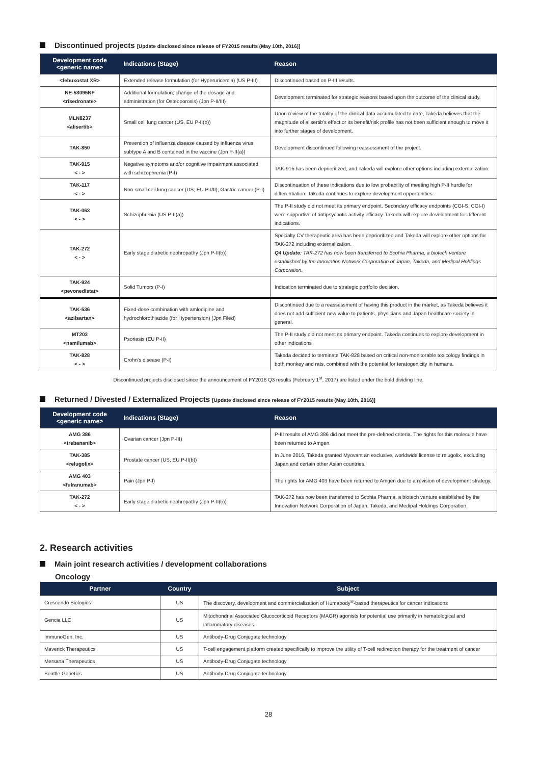Discontinued projects [Update disclosed since release of FY2015 results (May 10th, 2016)]
| Development code <generic name> | Indications (Stage) | Reason |
| --- | --- | --- |
| <febuxostat XR> | Extended release formulation (for Hyperuricemia) (US P-III) | Discontinued based on P-III results. |
| NE-58095NF <risedronate> | Additional formulation; change of the dosage and administration (for Osteoporosis) (Jpn P-II/III) | Development terminated for strategic reasons based upon the outcome of the clinical study. |
| MLN8237 <alisertib> | Small cell lung cancer (US, EU P-II(b)) | Upon review of the totality of the clinical data accumulated to date, Takeda believes that the magnitude of alisertib's effect or its benefit/risk profile has not been sufficient enough to move it into further stages of development. |
| TAK-850 | Prevention of influenza disease caused by influenza virus subtype A and B contained in the vaccine (Jpn P-II(a)) | Development discontinued following reassessment of the project. |
| TAK-915 < - > | Negative symptoms and/or cognitive impairment associated with schizophrenia (P-I) | TAK-915 has been deprioritized, and Takeda will explore other options including externalization. |
| TAK-117 < - > | Non-small cell lung cancer (US, EU P-I/II), Gastric cancer (P-I) | Discontinuation of these indications due to low probability of meeting high P-II hurdle for differentiation. Takeda continues to explore development opportunities. |
| TAK-063 < - > | Schizophrenia (US P-II(a)) | The P-II study did not meet its primary endpoint. Secondary efficacy endpoints (CGI-S, CGI-I) were supportive of antipsychotic activity efficacy. Takeda will explore development for different indications. |
| TAK-272 < - > | Early stage diabetic nephropathy (Jpn P-II(b)) | Specialty CV therapeutic area has been deprioritized and Takeda will explore other options for TAK-272 including externalization. Q4 Update: TAK-272 has now been transferred to Scohia Pharma, a biotech venture established by the Innovation Network Corporation of Japan, Takeda, and Medipal Holdings Corporation. |
| TAK-924 <pevonedistat> | Solid Tumors (P-I) | Indication terminated due to strategic portfolio decision. |
| TAK-536 <azilsartan> | Fixed-dose combination with amlodipine and hydrochlorothiazide (for Hypertension) (Jpn Filed) | Discontinued due to a reassessment of having this product in the market, as Takeda believes it does not add sufficient new value to patients, physicians and Japan healthcare society in general. |
| MT203 <namilumab> | Psoriasis (EU P-II) | The P-II study did not meet its primary endpoint. Takeda continues to explore development in other indications |
| TAK-828 < - > | Crohn's disease (P-I) | Takeda decided to terminate TAK-828 based on critical non-monitorable toxicology findings in both monkey and rats, combined with the potential for teratogenicity in humans. |
Discontinued projects disclosed since the announcement of FY2016 Q3 results (February 1<sup>st</sup>, 2017) are listed under the bold dividing line.
Returned / Divested / Externalized Projects [Update disclosed since release of FY2015 results (May 10th, 2016)]
| Development code <generic name> | Indications (Stage) | Reason |
| --- | --- | --- |
| AMG 386 <trebananib> | Ovarian cancer (Jpn P-III) | P-III results of AMG 386 did not meet the pre-defined criteria. The rights for this molecule have been returned to Amgen. |
| TAK-385 <relugolix> | Prostate cancer (US, EU P-II(b)) | In June 2016, Takeda granted Myovant an exclusive, worldwide license to relugolix, excluding Japan and certain other Asian countries. |
| AMG 403 <fulranumab> | Pain (Jpn P-I) | The rights for AMG 403 have been returned to Amgen due to a revision of development strategy. |
| TAK-272 < - > | Early stage diabetic nephropathy (Jpn P-II(b)) | TAK-272 has now been transferred to Scohia Pharma, a biotech venture established by the Innovation Network Corporation of Japan, Takeda, and Medipal Holdings Corporation. |
2. Research activities
Main joint research activities / development collaborations
Oncology
| Partner | Country | Subject |
| --- | --- | --- |
| Crescendo Biologics | US | The discovery, development and commercialization of Humabody<sup>®</sup>-based therapeutics for cancer indications |
| Gencia LLC | US | Mitochondrial Associated Glucocorticoid Receptors (MAGR) agonists for potential use primarily in hematological and inflammatory diseases |
| ImmunoGen, Inc. | US | Antibody-Drug Conjugate technology |
| Maverick Therapeutics | US | T-cell engagement platform created specifically to improve the utility of T-cell redirection therapy for the treatment of cancer |
| Mersana Therapeutics | US | Antibody-Drug Conjugate technology |
| Seattle Genetics | US | Antibody-Drug Conjugate technology |
28